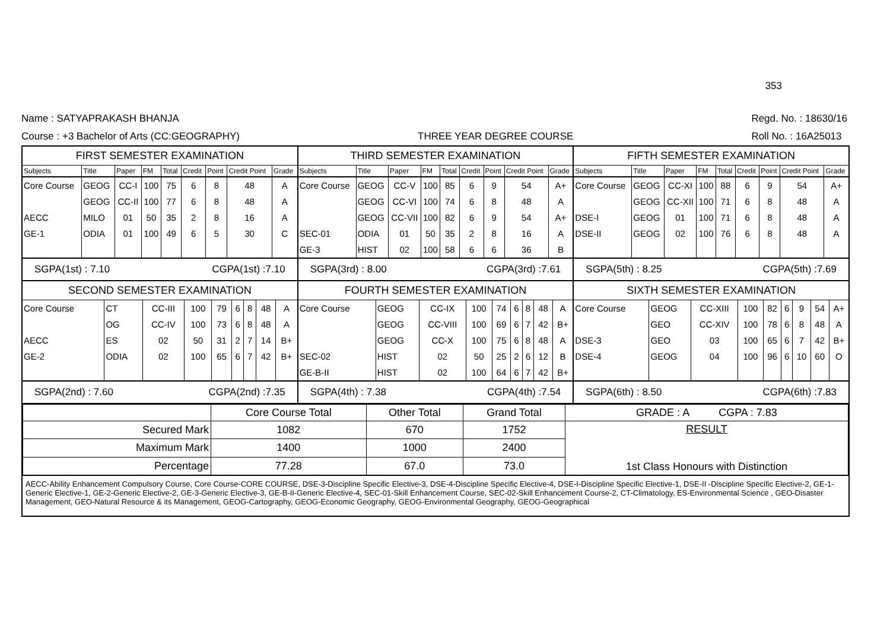353
Name : SATYAPRAKASH BHANJA
Course : +3 Bachelor of Arts (CC:GEOGRAPHY)
THREE YEAR DEGREE COURSE
Regd. No. : 18630/16
Roll No. : 16A25013
| FIRST SEMESTER EXAMINATION / Subjects / Title / Paper / FM / Total / Credit / Point / Credit Point / Grade / / --- / --- / --- / --- / --- / --- / --- / --- / --- / / Core Course / GEOG / CC-I / 100 / 75 / 6 / 8 / 48 / A / / / GEOG / CC-II / 100 / 77 / 6 / 8 / 48 / A / / AECC / MILO / 01 / 50 / 35 / 2 / 8 / 16 / A / / GE-1 / ODIA / 01 / 100 / 49 / 6 / 5 / 30 / C / SGPA(1st) : 7.10 CGPA(1st) :7.10 SECOND SEMESTER EXAMINATION / Core Course / CT / CC-III / 100 / 79 / 6 / 8 / 48 / A / / / OG / CC-IV / 100 / 73 / 6 / 8 / 48 / A / / AECC / ES / 02 / 50 / 31 / 2 / 7 / 14 / B+ / / GE-2 / ODIA / 02 / 100 / 65 / 6 / 7 / 42 / B+ / SGPA(2nd) : 7.60 CGPA(2nd) :7.35 | THIRD SEMESTER EXAMINATION / Subjects / Title / Paper / FM / Total / Credit / Point / Credit Point / Grade / / --- / --- / --- / --- / --- / --- / --- / --- / --- / / Core Course / GEOG / CC-V / 100 / 85 / 6 / 9 / 54 / A+ / / / GEOG / CC-VI / 100 / 74 / 6 / 8 / 48 / A / / / GEOG / CC-VII / 100 / 82 / 6 / 9 / 54 / A+ / / SEC-01 / ODIA / 01 / 50 / 35 / 2 / 8 / 16 / A / / GE-3 / HIST / 02 / 100 / 58 / 6 / 6 / 36 / B / SGPA(3rd) : 8.00 CGPA(3rd) :7.61 FOURTH SEMESTER EXAMINATION / Core Course / GEOG / CC-IX / 100 / 74 / 6 / 8 / 48 / A / / / GEOG / CC-VIII / 100 / 69 / 6 / 7 / 42 / B+ / / / GEOG / CC-X / 100 / 75 / 6 / 8 / 48 / A / / SEC-02 / HIST / 02 / 50 / 25 / 2 / 6 / 12 / B / / GE-B-II / HIST / 02 / 100 / 64 / 6 / 7 / 42 / B+ / SGPA(4th) : 7.38 CGPA(4th) :7.54 | FIFTH SEMESTER EXAMINATION / Subjects / Title / Paper / FM / Total / Credit / Point / Credit Point / Grade / / --- / --- / --- / --- / --- / --- / --- / --- / --- / / Core Course / GEOG / CC-XI / 100 / 88 / 6 / 9 / 54 / A+ / / / GEOG / CC-XII / 100 / 71 / 6 / 8 / 48 / A / / DSE-I / GEOG / 01 / 100 / 71 / 6 / 8 / 48 / A / / DSE-II / GEOG / 02 / 100 / 76 / 6 / 8 / 48 / A / SGPA(5th) : 8.25 CGPA(5th) :7.69 SIXTH SEMESTER EXAMINATION / Core Course / GEOG / CC-XIII / 100 / 82 / 6 / 9 / 54 / A+ / / / GEO / CC-XIV / 100 / 78 / 6 / 8 / 48 / A / / DSE-3 / GEO / 03 / 100 / 65 / 6 / 7 / 42 / B+ / / DSE-4 / GEOG / 04 / 100 / 96 / 6 / 10 / 60 / O / SGPA(6th) : 8.50 CGPA(6th) :7.83 |
| / / Core Course Total / Other Total / Grand Total / GRADE : A CGPA : 7.83 / / Secured Mark / 1082 / 670 / 1752 / RESULT 1st Class Honours with Distinction / / Maximum Mark / 1400 / 1000 / 2400 / / / Percentage / 77.28 / 67.0 / 73.0 / / AECC-Ability Enhancement Compulsory Course, Core Course-CORE COURSE, DSE-3-Discipline Specific Elective-3, DSE-4-Discipline Specific Elective-4, DSE-I-Discipline Specific Elective-1, DSE-II -Discipline Specific Elective-2, GE-1-Generic Elective-1, GE-2-Generic Elective-2, GE-3-Generic Elective-3, GE-B-II-Generic Elective-4, SEC-01-Skill Enhancement Course, SEC-02-Skill Enhancement Course-2, CT-Climatology, ES-Environmental Science , GEO-Disaster Management, GEO-Natural Resource & its Management, GEOG-Cartography, GEOG-Economic Geography, GEOG-Environmental Geography, GEOG-Geographical | | |